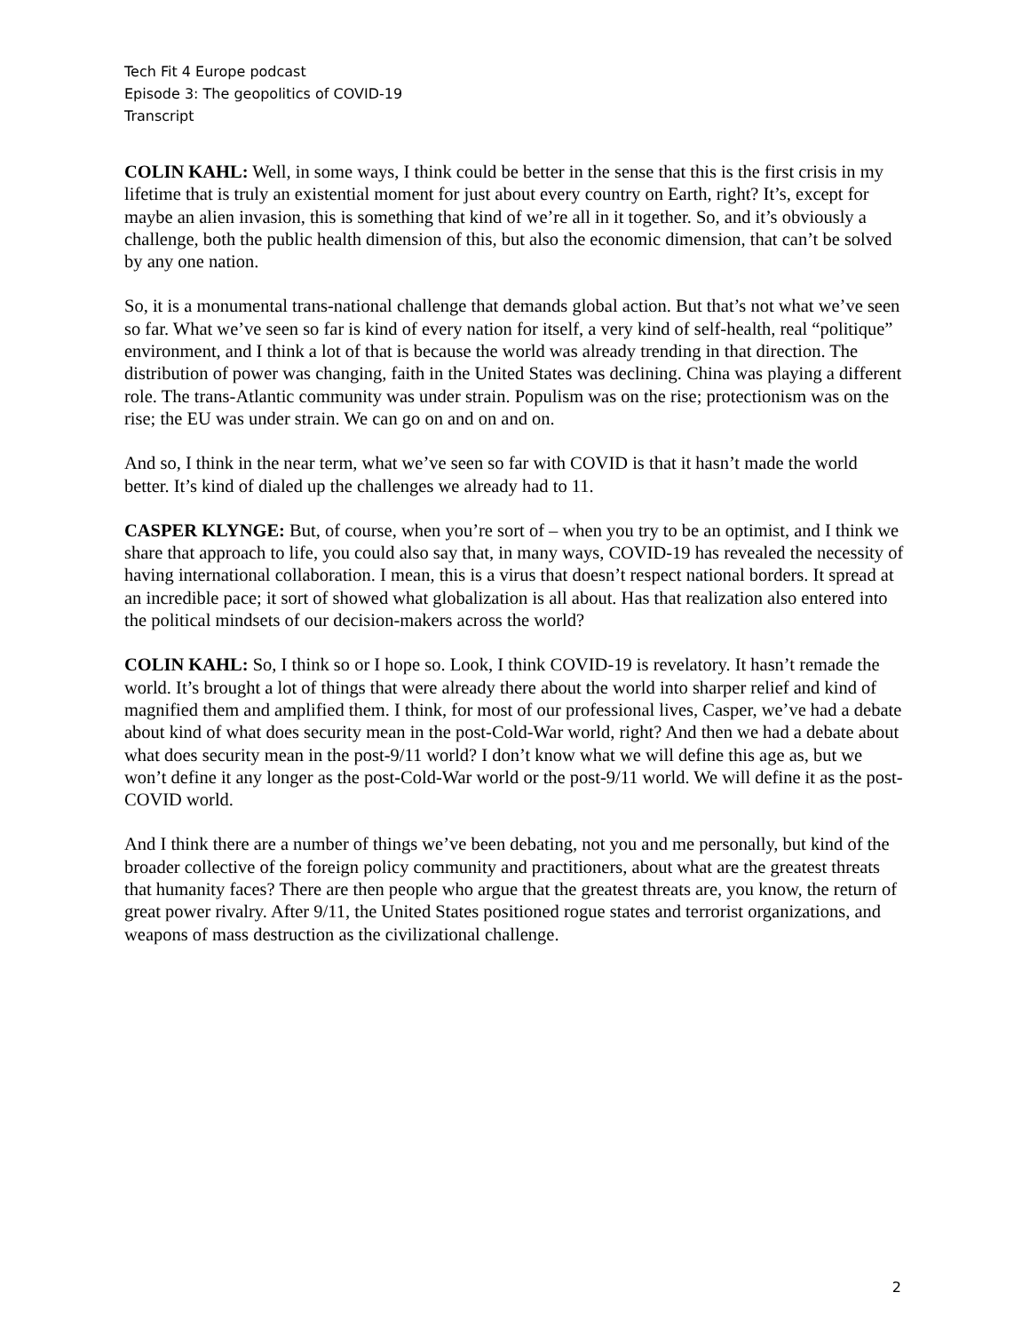Tech Fit 4 Europe podcast
Episode 3: The geopolitics of COVID-19
Transcript
COLIN KAHL: Well, in some ways, I think could be better in the sense that this is the first crisis in my lifetime that is truly an existential moment for just about every country on Earth, right? It’s, except for maybe an alien invasion, this is something that kind of we’re all in it together. So, and it’s obviously a challenge, both the public health dimension of this, but also the economic dimension, that can’t be solved by any one nation.
So, it is a monumental trans-national challenge that demands global action. But that’s not what we’ve seen so far. What we’ve seen so far is kind of every nation for itself, a very kind of self-health, real “politique” environment, and I think a lot of that is because the world was already trending in that direction. The distribution of power was changing, faith in the United States was declining. China was playing a different role. The trans-Atlantic community was under strain. Populism was on the rise; protectionism was on the rise; the EU was under strain. We can go on and on and on.
And so, I think in the near term, what we’ve seen so far with COVID is that it hasn’t made the world better. It’s kind of dialed up the challenges we already had to 11.
CASPER KLYNGE: But, of course, when you’re sort of – when you try to be an optimist, and I think we share that approach to life, you could also say that, in many ways, COVID-19 has revealed the necessity of having international collaboration. I mean, this is a virus that doesn’t respect national borders. It spread at an incredible pace; it sort of showed what globalization is all about. Has that realization also entered into the political mindsets of our decision-makers across the world?
COLIN KAHL: So, I think so or I hope so. Look, I think COVID-19 is revelatory. It hasn’t remade the world. It’s brought a lot of things that were already there about the world into sharper relief and kind of magnified them and amplified them. I think, for most of our professional lives, Casper, we’ve had a debate about kind of what does security mean in the post-Cold-War world, right? And then we had a debate about what does security mean in the post-9/11 world? I don’t know what we will define this age as, but we won’t define it any longer as the post-Cold-War world or the post-9/11 world. We will define it as the post-COVID world.
And I think there are a number of things we’ve been debating, not you and me personally, but kind of the broader collective of the foreign policy community and practitioners, about what are the greatest threats that humanity faces? There are then people who argue that the greatest threats are, you know, the return of great power rivalry. After 9/11, the United States positioned rogue states and terrorist organizations, and weapons of mass destruction as the civilizational challenge.
2